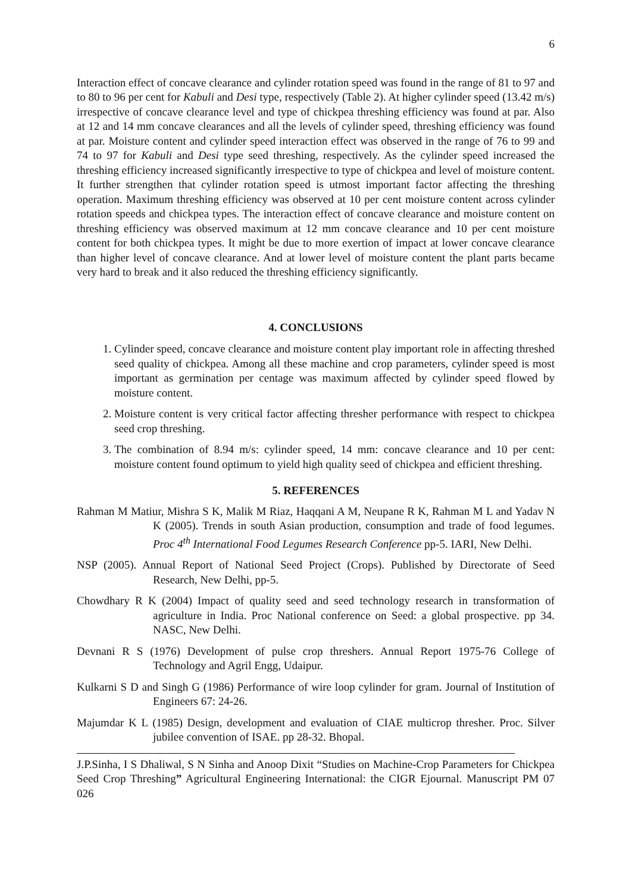6
Interaction effect of concave clearance and cylinder rotation speed was found in the range of 81 to 97 and to 80 to 96 per cent for Kabuli and Desi type, respectively (Table 2). At higher cylinder speed (13.42 m/s) irrespective of concave clearance level and type of chickpea threshing efficiency was found at par. Also at 12 and 14 mm concave clearances and all the levels of cylinder speed, threshing efficiency was found at par. Moisture content and cylinder speed interaction effect was observed in the range of 76 to 99 and 74 to 97 for Kabuli and Desi type seed threshing, respectively. As the cylinder speed increased the threshing efficiency increased significantly irrespective to type of chickpea and level of moisture content. It further strengthen that cylinder rotation speed is utmost important factor affecting the threshing operation. Maximum threshing efficiency was observed at 10 per cent moisture content across cylinder rotation speeds and chickpea types. The interaction effect of concave clearance and moisture content on threshing efficiency was observed maximum at 12 mm concave clearance and 10 per cent moisture content for both chickpea types. It might be due to more exertion of impact at lower concave clearance than higher level of concave clearance. And at lower level of moisture content the plant parts became very hard to break and it also reduced the threshing efficiency significantly.
4. CONCLUSIONS
1. Cylinder speed, concave clearance and moisture content play important role in affecting threshed seed quality of chickpea. Among all these machine and crop parameters, cylinder speed is most important as germination per centage was maximum affected by cylinder speed flowed by moisture content.
2. Moisture content is very critical factor affecting thresher performance with respect to chickpea seed crop threshing.
3. The combination of 8.94 m/s: cylinder speed, 14 mm: concave clearance and 10 per cent: moisture content found optimum to yield high quality seed of chickpea and efficient threshing.
5. REFERENCES
Rahman M Matiur, Mishra S K, Malik M Riaz, Haqqani A M, Neupane R K, Rahman M L and Yadav N K (2005). Trends in south Asian production, consumption and trade of food legumes. Proc 4<sup>th</sup> International Food Legumes Research Conference pp-5. IARI, New Delhi.
NSP (2005). Annual Report of National Seed Project (Crops). Published by Directorate of Seed Research, New Delhi, pp-5.
Chowdhary R K (2004) Impact of quality seed and seed technology research in transformation of agriculture in India. Proc National conference on Seed: a global prospective. pp 34. NASC, New Delhi.
Devnani R S (1976) Development of pulse crop threshers. Annual Report 1975-76 College of Technology and Agril Engg, Udaipur.
Kulkarni S D and Singh G (1986) Performance of wire loop cylinder for gram. Journal of Institution of Engineers 67: 24-26.
Majumdar K L (1985) Design, development and evaluation of CIAE multicrop thresher. Proc. Silver jubilee convention of ISAE. pp 28-32. Bhopal.
J.P.Sinha, I S Dhaliwal, S N Sinha and Anoop Dixit “Studies on Machine-Crop Parameters for Chickpea Seed Crop Threshing” Agricultural Engineering International: the CIGR Ejournal. Manuscript PM 07 026